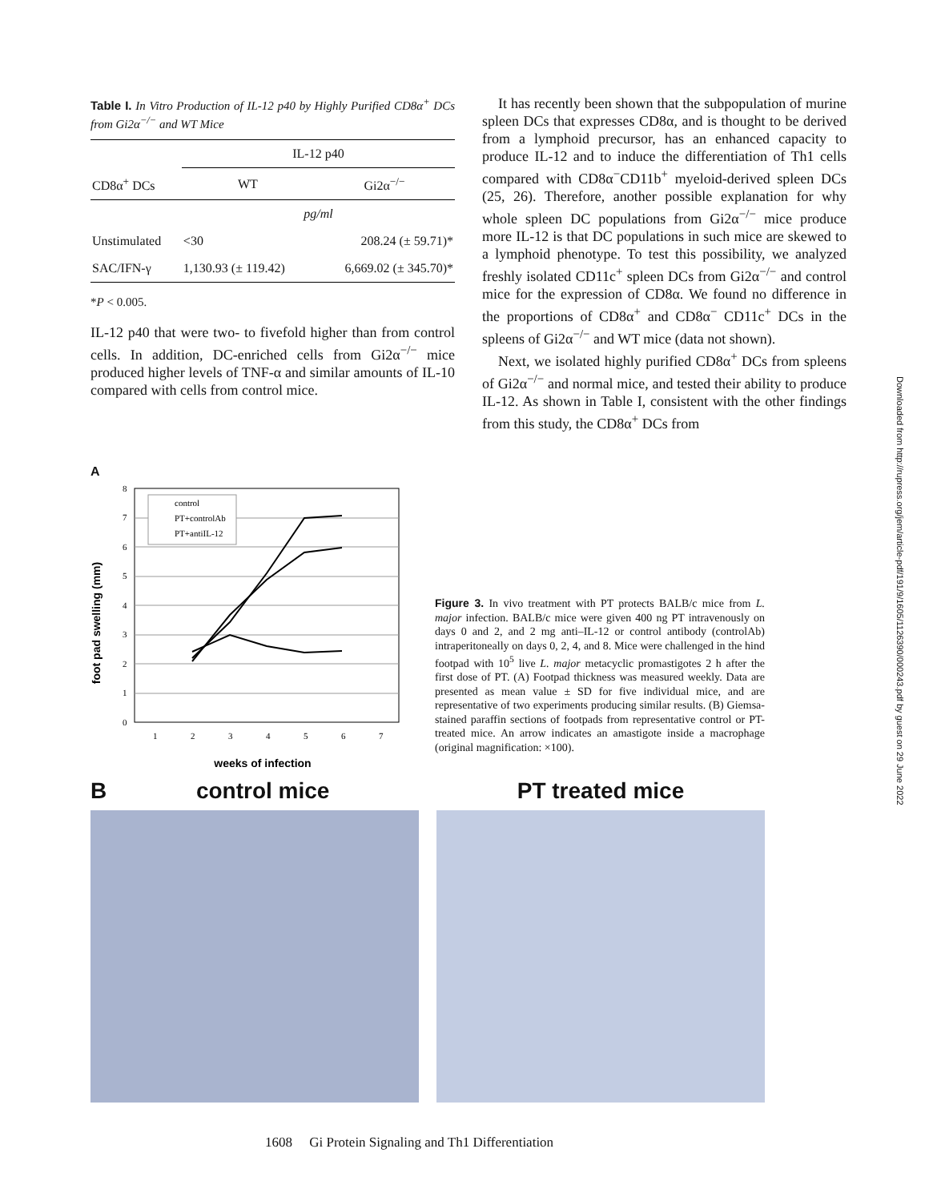Table I. In Vitro Production of IL-12 p40 by Highly Purified CD8α<sup>+</sup> DCs from Gi2α<sup>−/−</sup> and WT Mice
| | IL-12 p40 | |
| --- | --- | --- |
| CD8α<sup>+</sup> DCs | WT | Gi2α<sup>−/−</sup> |
| | pg/ml | |
| Unstimulated | <30 | 208.24 (± 59.71)* |
| SAC/IFN-γ | 1,130.93 (± 119.42) | 6,669.02 (± 345.70)* |
*P < 0.005.
IL-12 p40 that were two- to fivefold higher than from control cells. In addition, DC-enriched cells from Gi2α<sup>−/−</sup> mice produced higher levels of TNF-α and similar amounts of IL-10 compared with cells from control mice.
It has recently been shown that the subpopulation of murine spleen DCs that expresses CD8α, and is thought to be derived from a lymphoid precursor, has an enhanced capacity to produce IL-12 and to induce the differentiation of Th1 cells compared with CD8α<sup>−</sup>CD11b<sup>+</sup> myeloid-derived spleen DCs (25, 26). Therefore, another possible explanation for why whole spleen DC populations from Gi2α<sup>−/−</sup> mice produce more IL-12 is that DC populations in such mice are skewed to a lymphoid phenotype. To test this possibility, we analyzed freshly isolated CD11c<sup>+</sup> spleen DCs from Gi2α<sup>−/−</sup> and control mice for the expression of CD8α. We found no difference in the proportions of CD8α<sup>+</sup> and CD8α<sup>−</sup> CD11c<sup>+</sup> DCs in the spleens of Gi2α<sup>−/−</sup> and WT mice (data not shown).
Next, we isolated highly purified CD8α<sup>+</sup> DCs from spleens of Gi2α<sup>−/−</sup> and normal mice, and tested their ability to produce IL-12. As shown in Table I, consistent with the other findings from this study, the CD8α<sup>+</sup> DCs from
A
foot pad swelling (mm)
8
7
6
5
4
3
2
1
0
1
2
3
4
5
6
7
control
PT+controlAb
PT+antiIL-12
weeks of infection
Figure 3. In vivo treatment with PT protects BALB/c mice from L. major infection. BALB/c mice were given 400 ng PT intravenously on days 0 and 2, and 2 mg anti–IL-12 or control antibody (controlAb) intraperitoneally on days 0, 2, 4, and 8. Mice were challenged in the hind footpad with 10<sup>5</sup> live L. major metacyclic promastigotes 2 h after the first dose of PT. (A) Footpad thickness was measured weekly. Data are presented as mean value ± SD for five individual mice, and are representative of two experiments producing similar results. (B) Giemsa-stained paraffin sections of footpads from representative control or PT-treated mice. An arrow indicates an amastigote inside a macrophage (original magnification: ×100).
Bcontrol mice PT treated mice
1608 Gi Protein Signaling and Th1 Differentiation
Downloaded from http://rupress.org/jem/article-pdf/191/9/1605/1126390/000243.pdf by guest on 29 June 2022